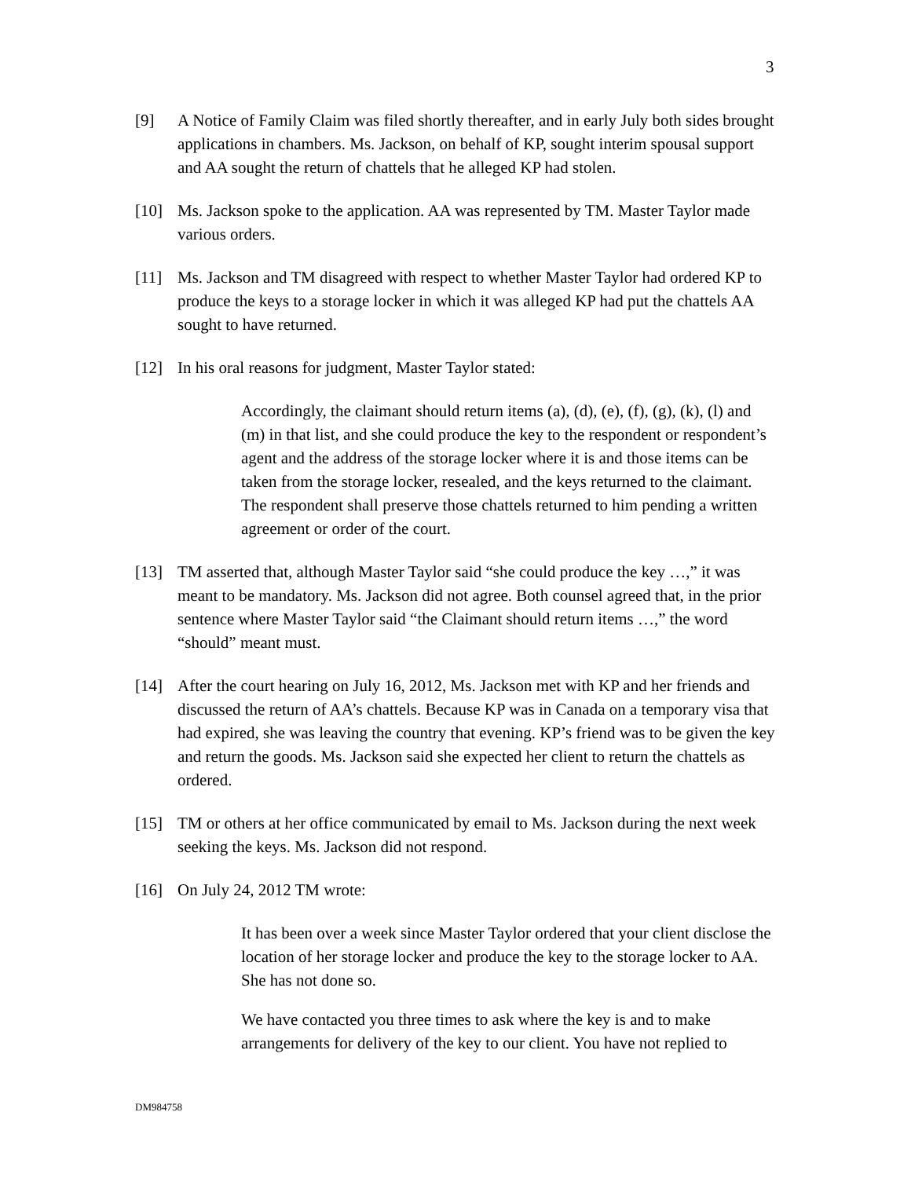3
[9] A Notice of Family Claim was filed shortly thereafter, and in early July both sides brought applications in chambers. Ms. Jackson, on behalf of KP, sought interim spousal support and AA sought the return of chattels that he alleged KP had stolen.
[10] Ms. Jackson spoke to the application. AA was represented by TM. Master Taylor made various orders.
[11] Ms. Jackson and TM disagreed with respect to whether Master Taylor had ordered KP to produce the keys to a storage locker in which it was alleged KP had put the chattels AA sought to have returned.
[12] In his oral reasons for judgment, Master Taylor stated:
Accordingly, the claimant should return items (a), (d), (e), (f), (g), (k), (l) and (m) in that list, and she could produce the key to the respondent or respondent’s agent and the address of the storage locker where it is and those items can be taken from the storage locker, resealed, and the keys returned to the claimant. The respondent shall preserve those chattels returned to him pending a written agreement or order of the court.
[13] TM asserted that, although Master Taylor said “she could produce the key …,” it was meant to be mandatory. Ms. Jackson did not agree. Both counsel agreed that, in the prior sentence where Master Taylor said “the Claimant should return items …,” the word “should” meant must.
[14] After the court hearing on July 16, 2012, Ms. Jackson met with KP and her friends and discussed the return of AA’s chattels. Because KP was in Canada on a temporary visa that had expired, she was leaving the country that evening. KP’s friend was to be given the key and return the goods. Ms. Jackson said she expected her client to return the chattels as ordered.
[15] TM or others at her office communicated by email to Ms. Jackson during the next week seeking the keys. Ms. Jackson did not respond.
[16] On July 24, 2012 TM wrote:
It has been over a week since Master Taylor ordered that your client disclose the location of her storage locker and produce the key to the storage locker to AA. She has not done so.
We have contacted you three times to ask where the key is and to make arrangements for delivery of the key to our client. You have not replied to
DM984758